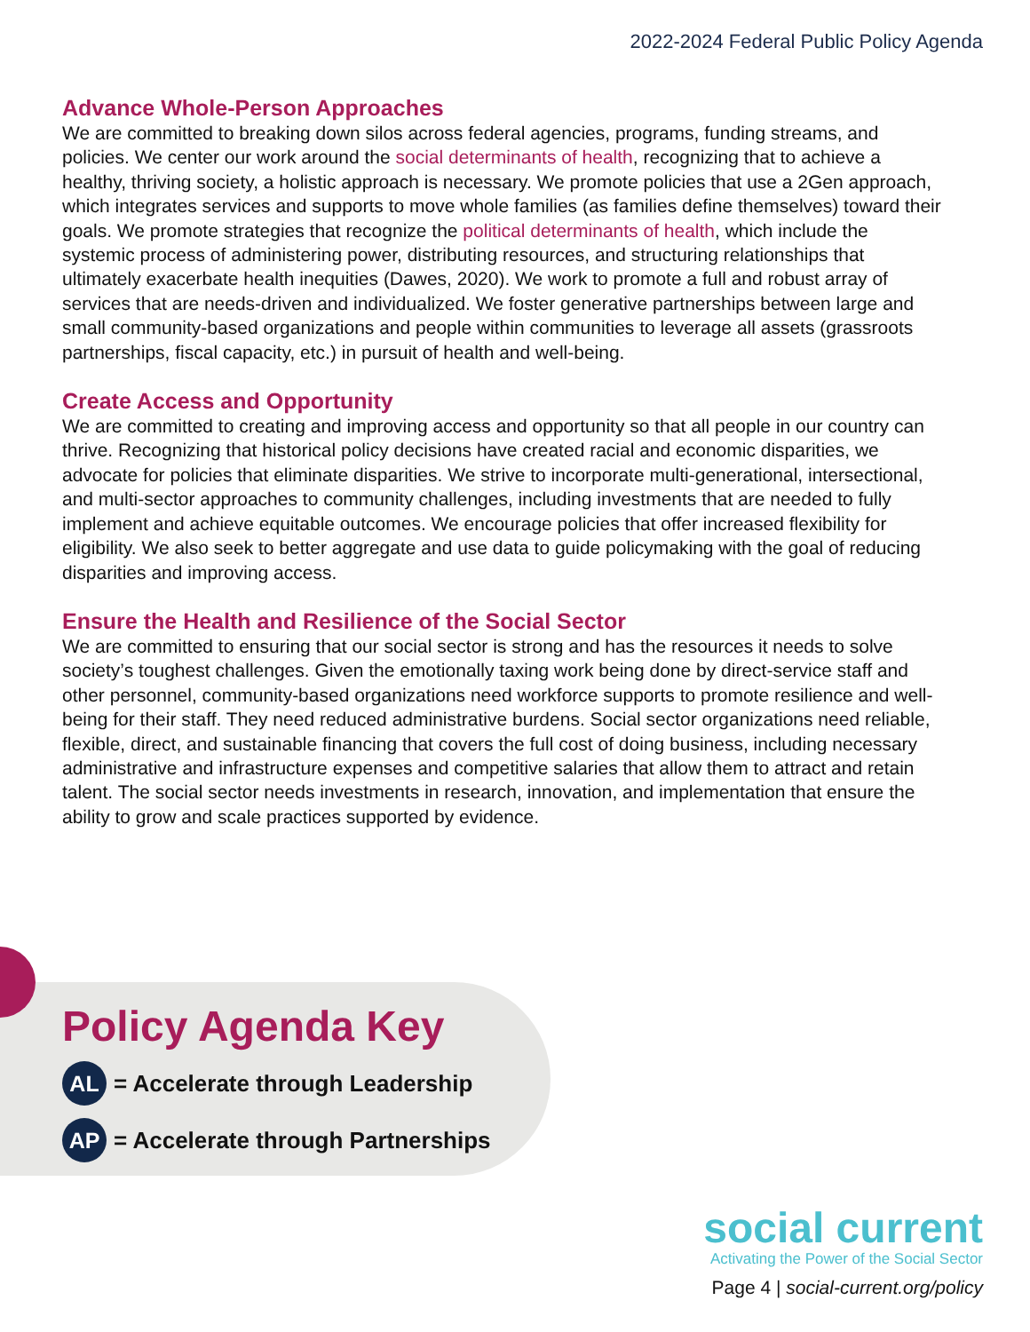2022-2024 Federal Public Policy Agenda
Advance Whole-Person Approaches
We are committed to breaking down silos across federal agencies, programs, funding streams, and policies. We center our work around the social determinants of health, recognizing that to achieve a healthy, thriving society, a holistic approach is necessary. We promote policies that use a 2Gen approach, which integrates services and supports to move whole families (as families define themselves) toward their goals. We promote strategies that recognize the political determinants of health, which include the systemic process of administering power, distributing resources, and structuring relationships that ultimately exacerbate health inequities (Dawes, 2020). We work to promote a full and robust array of services that are needs-driven and individualized. We foster generative partnerships between large and small community-based organizations and people within communities to leverage all assets (grassroots partnerships, fiscal capacity, etc.) in pursuit of health and well-being.
Create Access and Opportunity
We are committed to creating and improving access and opportunity so that all people in our country can thrive. Recognizing that historical policy decisions have created racial and economic disparities, we advocate for policies that eliminate disparities. We strive to incorporate multi-generational, intersectional, and multi-sector approaches to community challenges, including investments that are needed to fully implement and achieve equitable outcomes. We encourage policies that offer increased flexibility for eligibility. We also seek to better aggregate and use data to guide policymaking with the goal of reducing disparities and improving access.
Ensure the Health and Resilience of the Social Sector
We are committed to ensuring that our social sector is strong and has the resources it needs to solve society’s toughest challenges. Given the emotionally taxing work being done by direct-service staff and other personnel, community-based organizations need workforce supports to promote resilience and well-being for their staff. They need reduced administrative burdens. Social sector organizations need reliable, flexible, direct, and sustainable financing that covers the full cost of doing business, including necessary administrative and infrastructure expenses and competitive salaries that allow them to attract and retain talent. The social sector needs investments in research, innovation, and implementation that ensure the ability to grow and scale practices supported by evidence.
Policy Agenda Key
AL = Accelerate through Leadership
AP = Accelerate through Partnerships
social current
Activating the Power of the Social Sector
Page 4 | social-current.org/policy